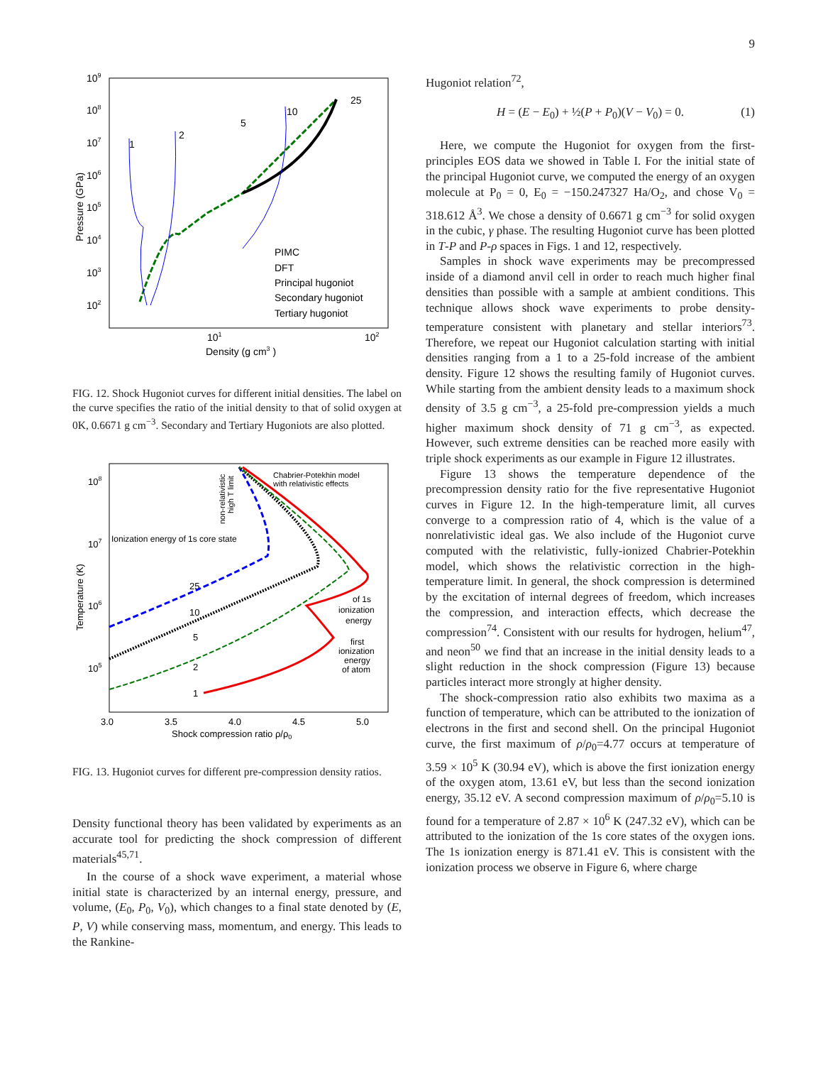9
109
108
107
106
105
104
103
102
101
102
Density (g cm3 )
Pressure (GPa)
1
2
5
10
25
PIMC
DFT
Principal hugoniot
Secondary hugoniot
Tertiary hugoniot
FIG. 12. Shock Hugoniot curves for different initial densities. The label on the curve specifies the ratio of the initial density to that of solid oxygen at 0K, 0.6671 g cm<sup>−3</sup>. Secondary and Tertiary Hugoniots are also plotted.
108
107
106
105
3.0
3.5
4.0
4.5
5.0
Shock compression ratio ρ/ρ0
Temperature (K)
Ionization energy of 1s core state
Chabrier-Potekhin model
with relativistic effects
non-relativistic
high T limit
of 1s
ionization
energy
first
ionization
energy
of atom
25
10
5
2
1
FIG. 13. Hugoniot curves for different pre-compression density ratios.
Density functional theory has been validated by experiments as an accurate tool for predicting the shock compression of different materials<sup>45,71</sup>.
In the course of a shock wave experiment, a material whose initial state is characterized by an internal energy, pressure, and volume, (E<sub>0</sub>, P<sub>0</sub>, V<sub>0</sub>), which changes to a final state denoted by (E, P, V) while conserving mass, momentum, and energy. This leads to the Rankine-
Hugoniot relation<sup>72</sup>,
H = (E − E<sub>0</sub>) + ½(P + P<sub>0</sub>)(V − V<sub>0</sub>) = 0. (1)
Here, we compute the Hugoniot for oxygen from the first-principles EOS data we showed in Table I. For the initial state of the principal Hugoniot curve, we computed the energy of an oxygen molecule at P<sub>0</sub> = 0, E<sub>0</sub> = −150.247327 Ha/O<sub>2</sub>, and chose V<sub>0</sub> = 318.612 Å<sup>3</sup>. We chose a density of 0.6671 g cm<sup>−3</sup> for solid oxygen in the cubic, γ phase. The resulting Hugoniot curve has been plotted in T-P and P-ρ spaces in Figs. 1 and 12, respectively.
Samples in shock wave experiments may be precompressed inside of a diamond anvil cell in order to reach much higher final densities than possible with a sample at ambient conditions. This technique allows shock wave experiments to probe density-temperature consistent with planetary and stellar interiors<sup>73</sup>. Therefore, we repeat our Hugoniot calculation starting with initial densities ranging from a 1 to a 25-fold increase of the ambient density. Figure 12 shows the resulting family of Hugoniot curves. While starting from the ambient density leads to a maximum shock density of 3.5 g cm<sup>−3</sup>, a 25-fold pre-compression yields a much higher maximum shock density of 71 g cm<sup>−3</sup>, as expected. However, such extreme densities can be reached more easily with triple shock experiments as our example in Figure 12 illustrates.
Figure 13 shows the temperature dependence of the precompression density ratio for the five representative Hugoniot curves in Figure 12. In the high-temperature limit, all curves converge to a compression ratio of 4, which is the value of a nonrelativistic ideal gas. We also include of the Hugoniot curve computed with the relativistic, fully-ionized Chabrier-Potekhin model, which shows the relativistic correction in the high-temperature limit. In general, the shock compression is determined by the excitation of internal degrees of freedom, which increases the compression, and interaction effects, which decrease the compression<sup>74</sup>. Consistent with our results for hydrogen, helium<sup>47</sup>, and neon<sup>50</sup> we find that an increase in the initial density leads to a slight reduction in the shock compression (Figure 13) because particles interact more strongly at higher density.
The shock-compression ratio also exhibits two maxima as a function of temperature, which can be attributed to the ionization of electrons in the first and second shell. On the principal Hugoniot curve, the first maximum of ρ/ρ<sub>0</sub>=4.77 occurs at temperature of 3.59 × 10<sup>5</sup> K (30.94 eV), which is above the first ionization energy of the oxygen atom, 13.61 eV, but less than the second ionization energy, 35.12 eV. A second compression maximum of ρ/ρ<sub>0</sub>=5.10 is found for a temperature of 2.87 × 10<sup>6</sup> K (247.32 eV), which can be attributed to the ionization of the 1s core states of the oxygen ions. The 1s ionization energy is 871.41 eV. This is consistent with the ionization process we observe in Figure 6, where charge